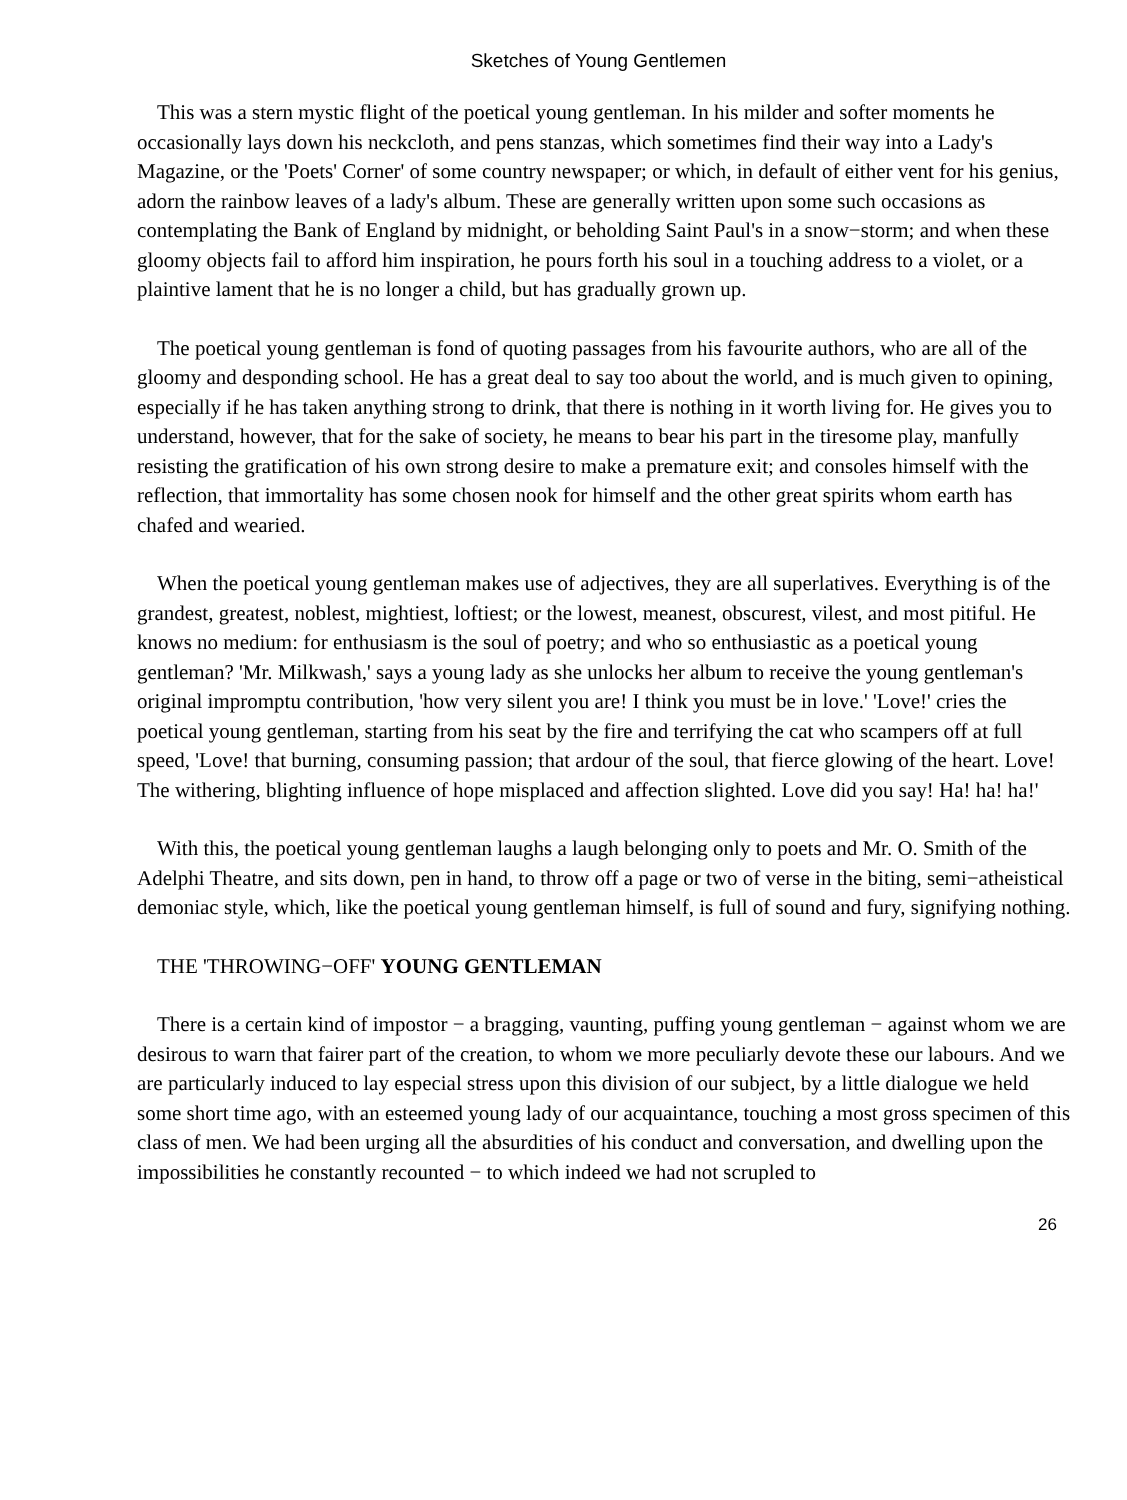Sketches of Young Gentlemen
This was a stern mystic flight of the poetical young gentleman. In his milder and softer moments he occasionally lays down his neckcloth, and pens stanzas, which sometimes find their way into a Lady's Magazine, or the 'Poets' Corner' of some country newspaper; or which, in default of either vent for his genius, adorn the rainbow leaves of a lady's album. These are generally written upon some such occasions as contemplating the Bank of England by midnight, or beholding Saint Paul's in a snow−storm; and when these gloomy objects fail to afford him inspiration, he pours forth his soul in a touching address to a violet, or a plaintive lament that he is no longer a child, but has gradually grown up.
The poetical young gentleman is fond of quoting passages from his favourite authors, who are all of the gloomy and desponding school. He has a great deal to say too about the world, and is much given to opining, especially if he has taken anything strong to drink, that there is nothing in it worth living for. He gives you to understand, however, that for the sake of society, he means to bear his part in the tiresome play, manfully resisting the gratification of his own strong desire to make a premature exit; and consoles himself with the reflection, that immortality has some chosen nook for himself and the other great spirits whom earth has chafed and wearied.
When the poetical young gentleman makes use of adjectives, they are all superlatives. Everything is of the grandest, greatest, noblest, mightiest, loftiest; or the lowest, meanest, obscurest, vilest, and most pitiful. He knows no medium: for enthusiasm is the soul of poetry; and who so enthusiastic as a poetical young gentleman? 'Mr. Milkwash,' says a young lady as she unlocks her album to receive the young gentleman's original impromptu contribution, 'how very silent you are! I think you must be in love.' 'Love!' cries the poetical young gentleman, starting from his seat by the fire and terrifying the cat who scampers off at full speed, 'Love! that burning, consuming passion; that ardour of the soul, that fierce glowing of the heart. Love! The withering, blighting influence of hope misplaced and affection slighted. Love did you say! Ha! ha! ha!'
With this, the poetical young gentleman laughs a laugh belonging only to poets and Mr. O. Smith of the Adelphi Theatre, and sits down, pen in hand, to throw off a page or two of verse in the biting, semi−atheistical demoniac style, which, like the poetical young gentleman himself, is full of sound and fury, signifying nothing.
THE 'THROWING−OFF' YOUNG GENTLEMAN
There is a certain kind of impostor − a bragging, vaunting, puffing young gentleman − against whom we are desirous to warn that fairer part of the creation, to whom we more peculiarly devote these our labours. And we are particularly induced to lay especial stress upon this division of our subject, by a little dialogue we held some short time ago, with an esteemed young lady of our acquaintance, touching a most gross specimen of this class of men. We had been urging all the absurdities of his conduct and conversation, and dwelling upon the impossibilities he constantly recounted − to which indeed we had not scrupled to
26